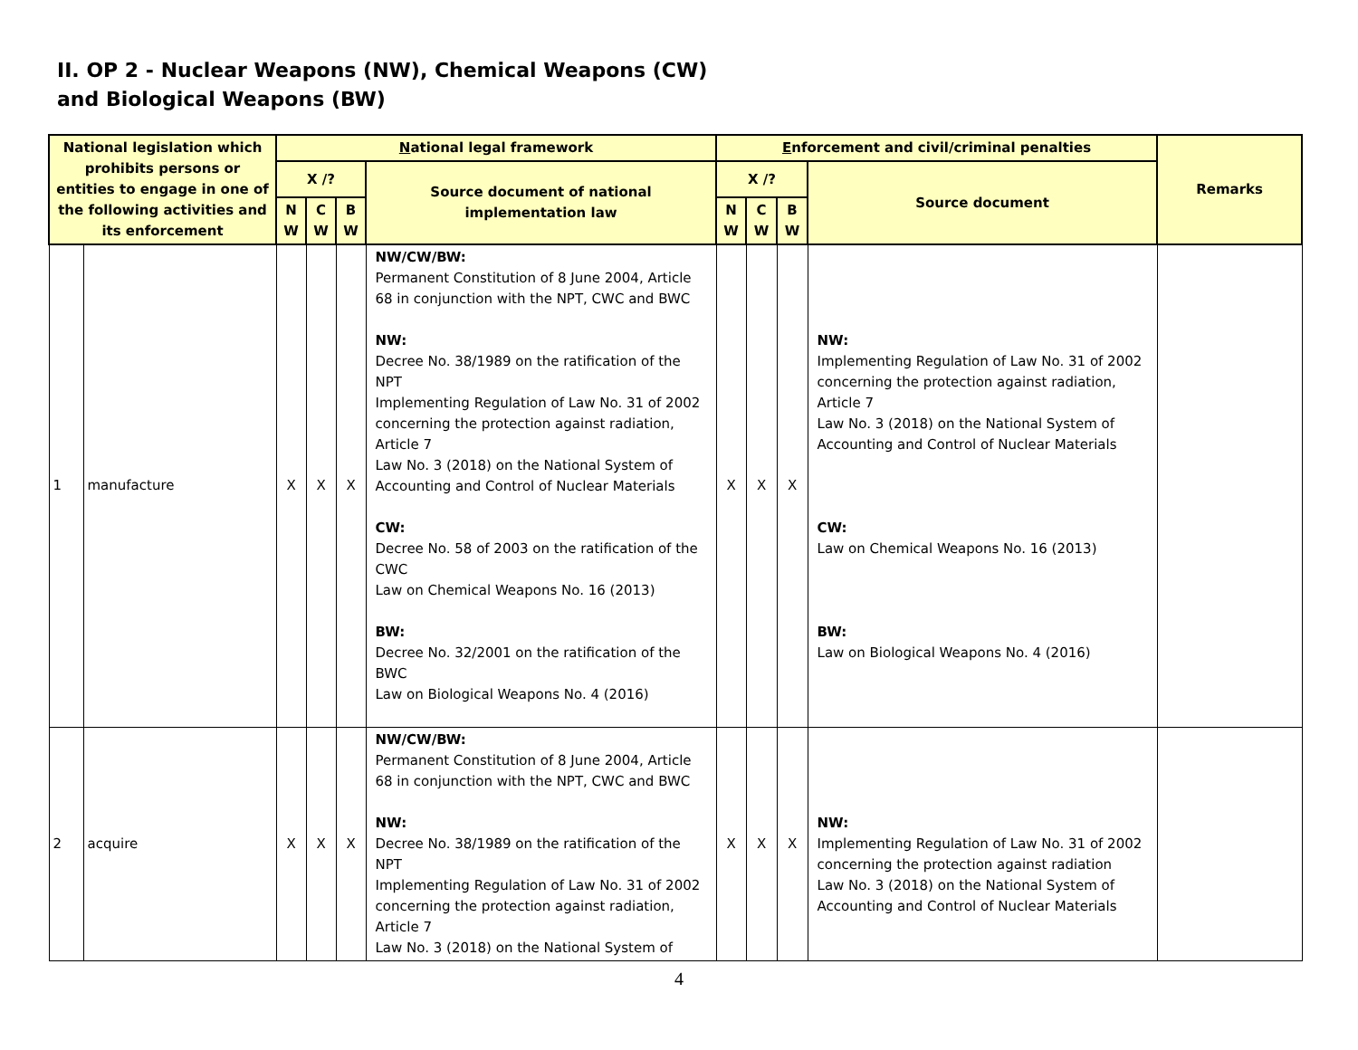II. OP 2 - Nuclear Weapons (NW), Chemical Weapons (CW) and Biological Weapons (BW)
| National legislation which prohibits persons or entities to engage in one of the following activities and its enforcement | | N ational legal framework | | | | E nforcement and civil/criminal penalties | | | | Remarks |
| --- | --- | --- | --- | --- | --- | --- | --- | --- | --- | --- |
| | | X /? | | | Source document of national implementation law | X /? | | | Source document | |
| | | N W | C W | B W | | N W | C W | B W | | |
| 1 | manufacture | X | X | X | NW/CW/BW: Permanent Constitution of 8 June 2004, Article 68 in conjunction with the NPT, CWC and BWC NW: Decree No. 38/1989 on the ratification of the NPT Implementing Regulation of Law No. 31 of 2002 concerning the protection against radiation, Article 7 Law No. 3 (2018) on the National System of Accounting and Control of Nuclear Materials CW: Decree No. 58 of 2003 on the ratification of the CWC Law on Chemical Weapons No. 16 (2013) BW: Decree No. 32/2001 on the ratification of the BWC Law on Biological Weapons No. 4 (2016) | X | X | X | NW: Implementing Regulation of Law No. 31 of 2002 concerning the protection against radiation, Article 7 Law No. 3 (2018) on the National System of Accounting and Control of Nuclear Materials CW: Law on Chemical Weapons No. 16 (2013) BW: Law on Biological Weapons No. 4 (2016) | |
| 2 | acquire | X | X | X | NW/CW/BW: Permanent Constitution of 8 June 2004, Article 68 in conjunction with the NPT, CWC and BWC NW: Decree No. 38/1989 on the ratification of the NPT Implementing Regulation of Law No. 31 of 2002 concerning the protection against radiation, Article 7 Law No. 3 (2018) on the National System of | X | X | X | NW: Implementing Regulation of Law No. 31 of 2002 concerning the protection against radiation Law No. 3 (2018) on the National System of Accounting and Control of Nuclear Materials | |
4